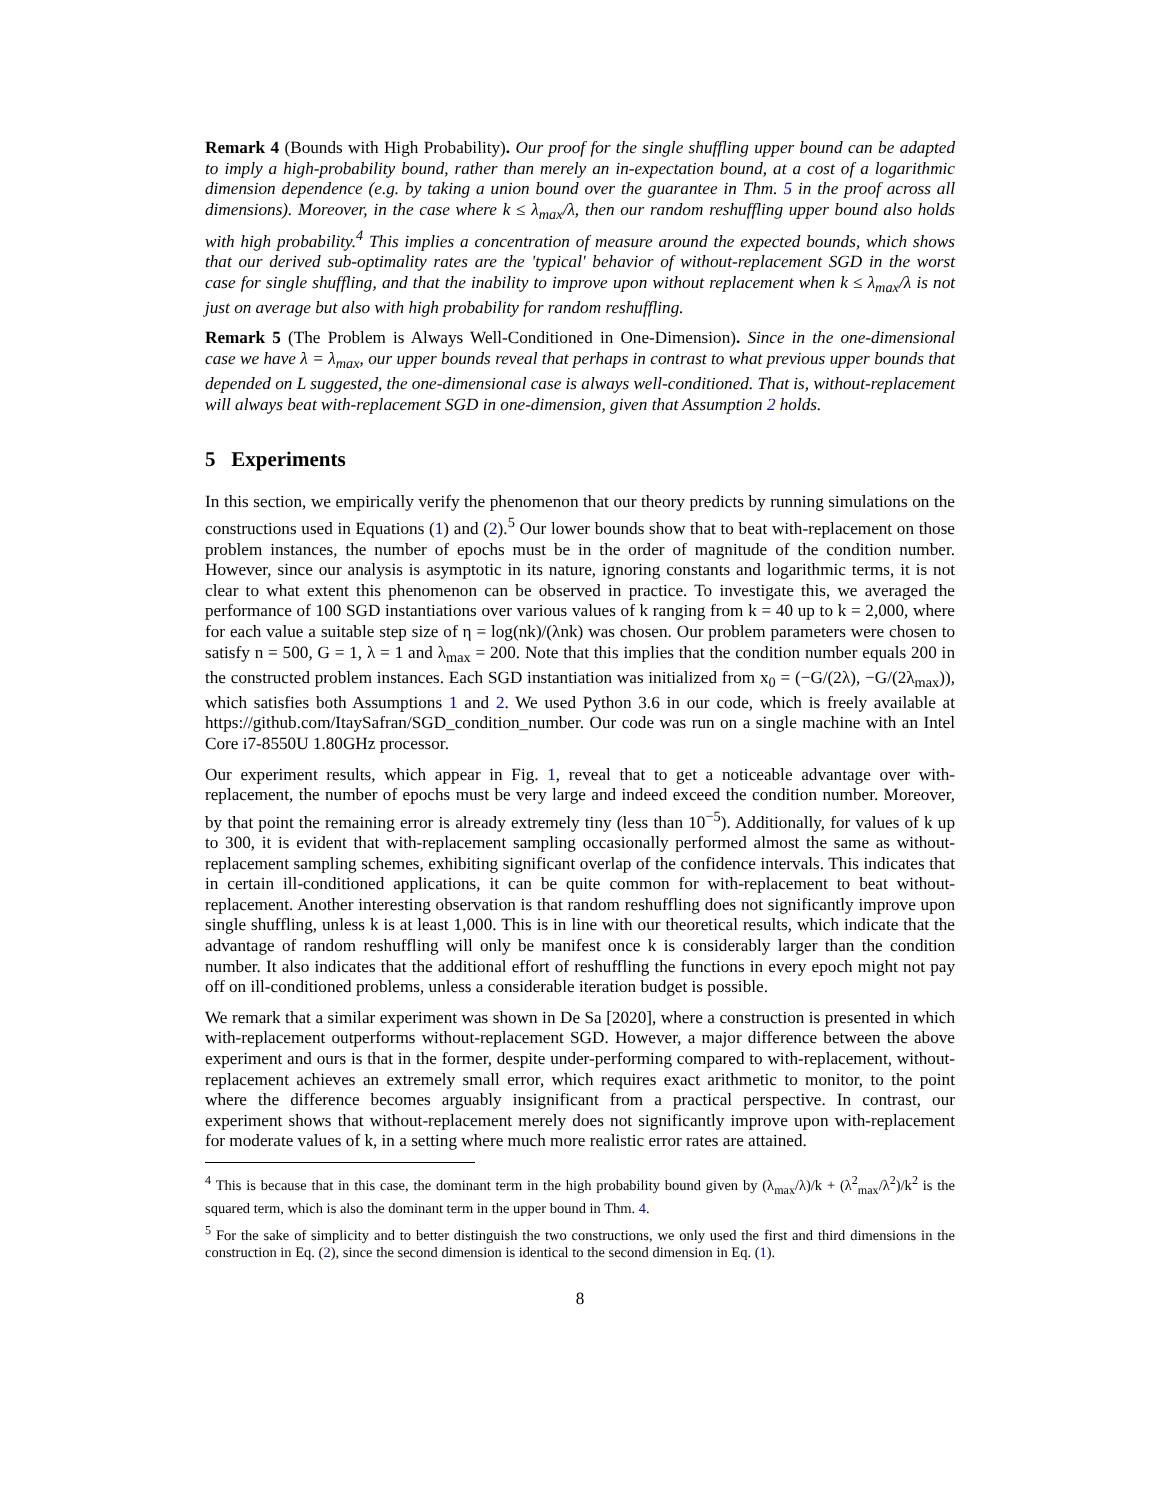Remark 4 (Bounds with High Probability). Our proof for the single shuffling upper bound can be adapted to imply a high-probability bound, rather than merely an in-expectation bound, at a cost of a logarithmic dimension dependence (e.g. by taking a union bound over the guarantee in Thm. 5 in the proof across all dimensions). Moreover, in the case where k ≤ λ<sub>max</sub>/λ, then our random reshuffling upper bound also holds with high probability.<sup>4</sup> This implies a concentration of measure around the expected bounds, which shows that our derived sub-optimality rates are the 'typical' behavior of without-replacement SGD in the worst case for single shuffling, and that the inability to improve upon without replacement when k ≤ λ<sub>max</sub>/λ is not just on average but also with high probability for random reshuffling.
Remark 5 (The Problem is Always Well-Conditioned in One-Dimension). Since in the one-dimensional case we have λ = λ<sub>max</sub>, our upper bounds reveal that perhaps in contrast to what previous upper bounds that depended on L suggested, the one-dimensional case is always well-conditioned. That is, without-replacement will always beat with-replacement SGD in one-dimension, given that Assumption 2 holds.
5 Experiments
In this section, we empirically verify the phenomenon that our theory predicts by running simulations on the constructions used in Equations (1) and (2).<sup>5</sup> Our lower bounds show that to beat with-replacement on those problem instances, the number of epochs must be in the order of magnitude of the condition number. However, since our analysis is asymptotic in its nature, ignoring constants and logarithmic terms, it is not clear to what extent this phenomenon can be observed in practice. To investigate this, we averaged the performance of 100 SGD instantiations over various values of k ranging from k = 40 up to k = 2,000, where for each value a suitable step size of η = log(nk)/(λnk) was chosen. Our problem parameters were chosen to satisfy n = 500, G = 1, λ = 1 and λ<sub>max</sub> = 200. Note that this implies that the condition number equals 200 in the constructed problem instances. Each SGD instantiation was initialized from x<sub>0</sub> = (−G/(2λ), −G/(2λ<sub>max</sub>)), which satisfies both Assumptions 1 and 2. We used Python 3.6 in our code, which is freely available at https://github.com/ItaySafran/SGD_condition_number. Our code was run on a single machine with an Intel Core i7-8550U 1.80GHz processor.
Our experiment results, which appear in Fig. 1, reveal that to get a noticeable advantage over with-replacement, the number of epochs must be very large and indeed exceed the condition number. Moreover, by that point the remaining error is already extremely tiny (less than 10<sup>−5</sup>). Additionally, for values of k up to 300, it is evident that with-replacement sampling occasionally performed almost the same as without-replacement sampling schemes, exhibiting significant overlap of the confidence intervals. This indicates that in certain ill-conditioned applications, it can be quite common for with-replacement to beat without-replacement. Another interesting observation is that random reshuffling does not significantly improve upon single shuffling, unless k is at least 1,000. This is in line with our theoretical results, which indicate that the advantage of random reshuffling will only be manifest once k is considerably larger than the condition number. It also indicates that the additional effort of reshuffling the functions in every epoch might not pay off on ill-conditioned problems, unless a considerable iteration budget is possible.
We remark that a similar experiment was shown in De Sa [2020], where a construction is presented in which with-replacement outperforms without-replacement SGD. However, a major difference between the above experiment and ours is that in the former, despite under-performing compared to with-replacement, without-replacement achieves an extremely small error, which requires exact arithmetic to monitor, to the point where the difference becomes arguably insignificant from a practical perspective. In contrast, our experiment shows that without-replacement merely does not significantly improve upon with-replacement for moderate values of k, in a setting where much more realistic error rates are attained.
<sup>4</sup> This is because that in this case, the dominant term in the high probability bound given by (λ<sub>max</sub>/λ)/k + (λ<sup>2</sup><sub>max</sub>/λ<sup>2</sup>)/k<sup>2</sup> is the squared term, which is also the dominant term in the upper bound in Thm. 4.
<sup>5</sup> For the sake of simplicity and to better distinguish the two constructions, we only used the first and third dimensions in the construction in Eq. (2), since the second dimension is identical to the second dimension in Eq. (1).
8